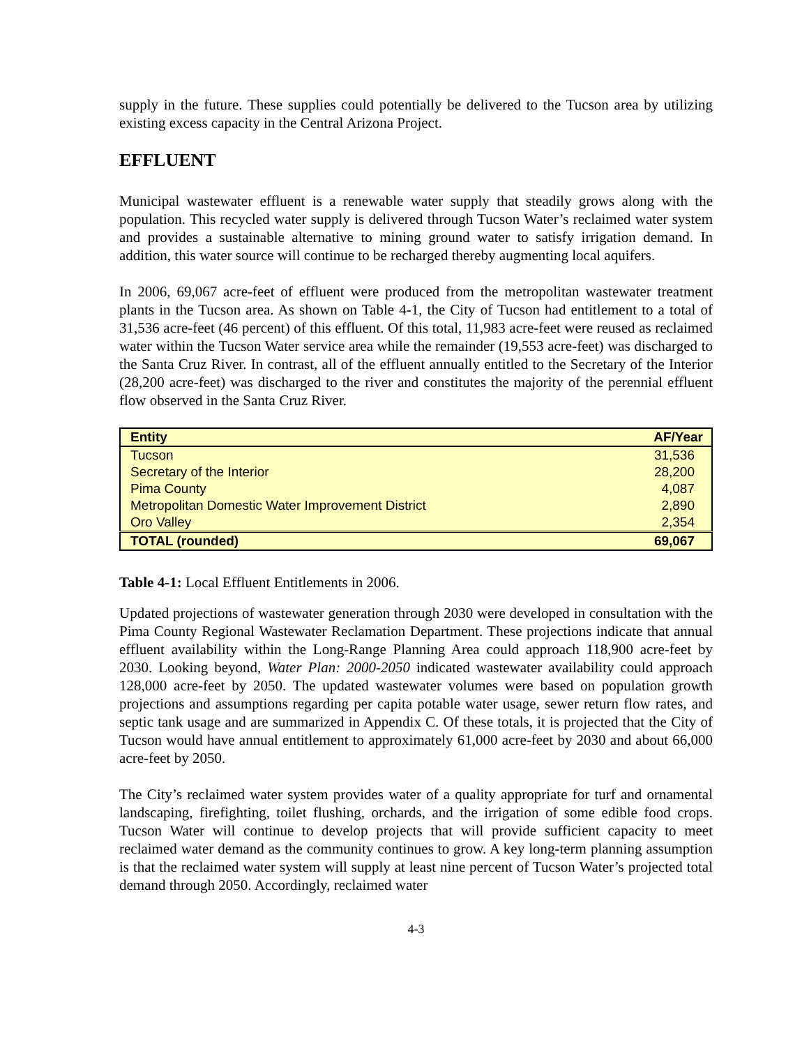supply in the future. These supplies could potentially be delivered to the Tucson area by utilizing existing excess capacity in the Central Arizona Project.
EFFLUENT
Municipal wastewater effluent is a renewable water supply that steadily grows along with the population. This recycled water supply is delivered through Tucson Water’s reclaimed water system and provides a sustainable alternative to mining ground water to satisfy irrigation demand. In addition, this water source will continue to be recharged thereby augmenting local aquifers.
In 2006, 69,067 acre-feet of effluent were produced from the metropolitan wastewater treatment plants in the Tucson area. As shown on Table 4-1, the City of Tucson had entitlement to a total of 31,536 acre-feet (46 percent) of this effluent. Of this total, 11,983 acre-feet were reused as reclaimed water within the Tucson Water service area while the remainder (19,553 acre-feet) was discharged to the Santa Cruz River. In contrast, all of the effluent annually entitled to the Secretary of the Interior (28,200 acre-feet) was discharged to the river and constitutes the majority of the perennial effluent flow observed in the Santa Cruz River.
| Entity | AF/Year |
| --- | --- |
| Tucson | 31,536 |
| Secretary of the Interior | 28,200 |
| Pima County | 4,087 |
| Metropolitan Domestic Water Improvement District | 2,890 |
| Oro Valley | 2,354 |
| TOTAL (rounded) | 69,067 |
Table 4-1: Local Effluent Entitlements in 2006.
Updated projections of wastewater generation through 2030 were developed in consultation with the Pima County Regional Wastewater Reclamation Department. These projections indicate that annual effluent availability within the Long-Range Planning Area could approach 118,900 acre-feet by 2030. Looking beyond, Water Plan: 2000-2050 indicated wastewater availability could approach 128,000 acre-feet by 2050. The updated wastewater volumes were based on population growth projections and assumptions regarding per capita potable water usage, sewer return flow rates, and septic tank usage and are summarized in Appendix C. Of these totals, it is projected that the City of Tucson would have annual entitlement to approximately 61,000 acre-feet by 2030 and about 66,000 acre-feet by 2050.
The City’s reclaimed water system provides water of a quality appropriate for turf and ornamental landscaping, firefighting, toilet flushing, orchards, and the irrigation of some edible food crops. Tucson Water will continue to develop projects that will provide sufficient capacity to meet reclaimed water demand as the community continues to grow. A key long-term planning assumption is that the reclaimed water system will supply at least nine percent of Tucson Water’s projected total demand through 2050. Accordingly, reclaimed water
4-3